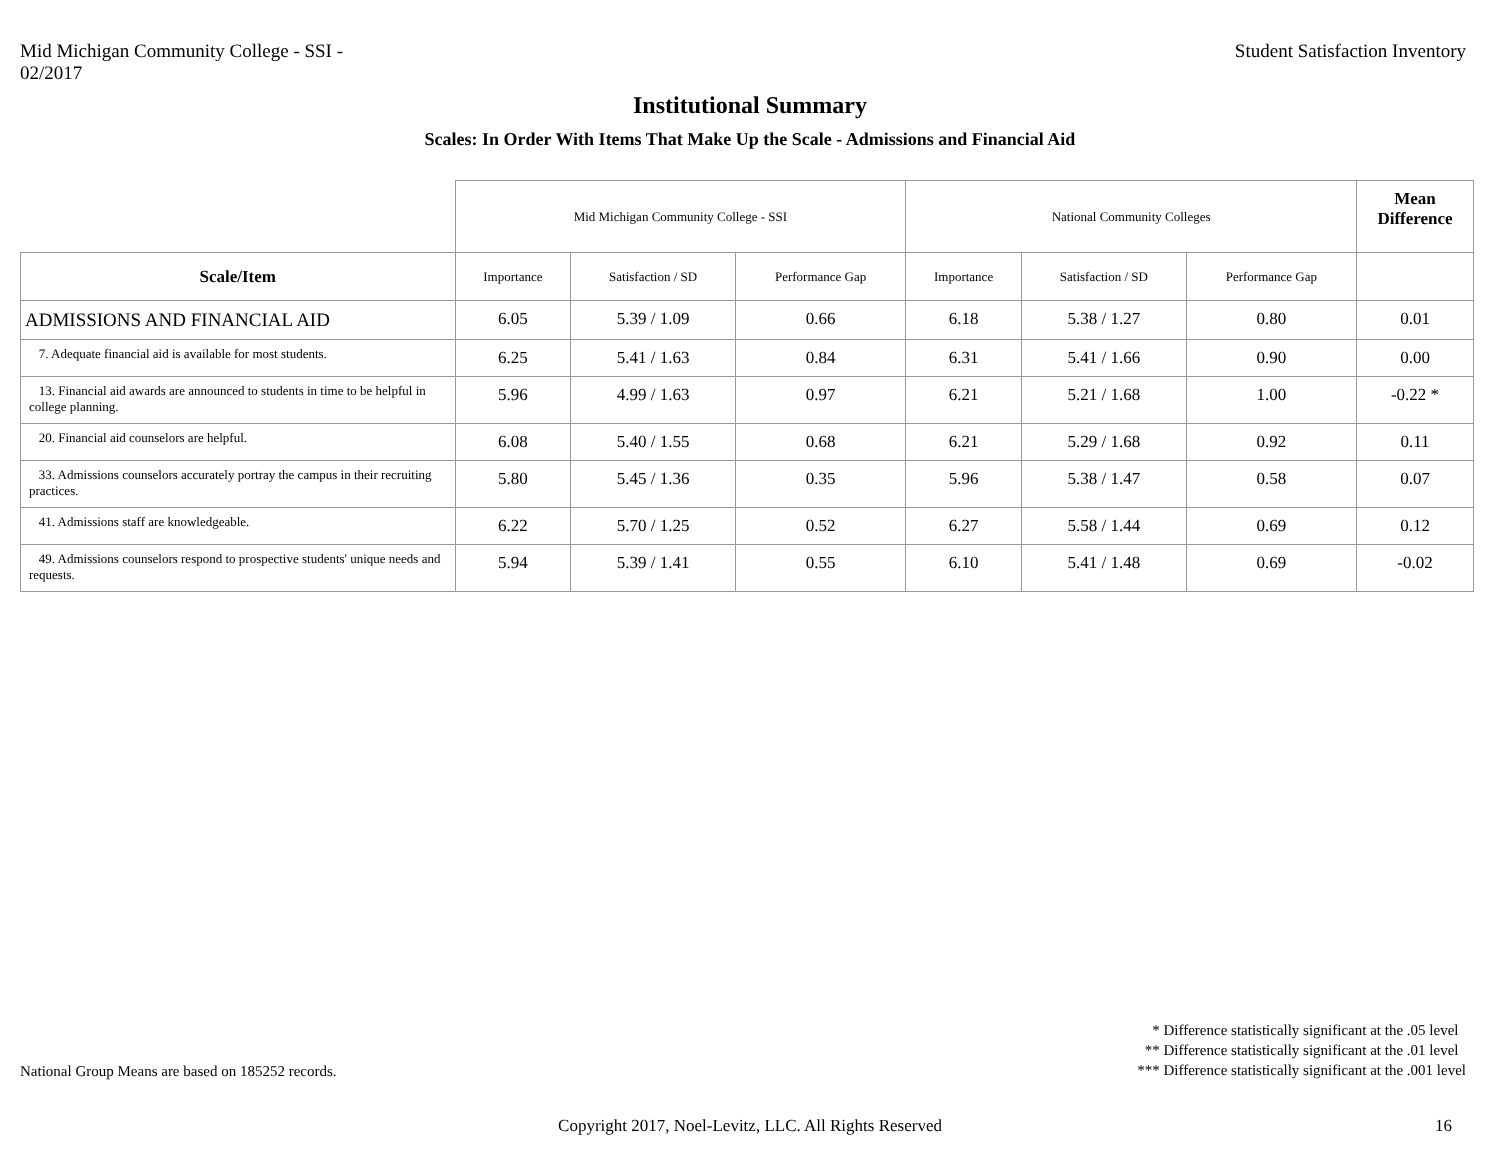Mid Michigan Community College - SSI -
02/2017
Student Satisfaction Inventory
Institutional Summary
Scales: In Order With Items That Make Up the Scale - Admissions and Financial Aid
| | Mid Michigan Community College - SSI | | | National Community Colleges | | | Mean Difference |
| --- | --- | --- | --- | --- | --- | --- | --- |
| Scale/Item | Importance | Satisfaction / SD | Performance Gap | Importance | Satisfaction / SD | Performance Gap | |
| ADMISSIONS AND FINANCIAL AID | 6.05 | 5.39 / 1.09 | 0.66 | 6.18 | 5.38 / 1.27 | 0.80 | 0.01 |
| 7. Adequate financial aid is available for most students. | 6.25 | 5.41 / 1.63 | 0.84 | 6.31 | 5.41 / 1.66 | 0.90 | 0.00 |
| 13. Financial aid awards are announced to students in time to be helpful in college planning. | 5.96 | 4.99 / 1.63 | 0.97 | 6.21 | 5.21 / 1.68 | 1.00 | -0.22 * |
| 20. Financial aid counselors are helpful. | 6.08 | 5.40 / 1.55 | 0.68 | 6.21 | 5.29 / 1.68 | 0.92 | 0.11 |
| 33. Admissions counselors accurately portray the campus in their recruiting practices. | 5.80 | 5.45 / 1.36 | 0.35 | 5.96 | 5.38 / 1.47 | 0.58 | 0.07 |
| 41. Admissions staff are knowledgeable. | 6.22 | 5.70 / 1.25 | 0.52 | 6.27 | 5.58 / 1.44 | 0.69 | 0.12 |
| 49. Admissions counselors respond to prospective students' unique needs and requests. | 5.94 | 5.39 / 1.41 | 0.55 | 6.10 | 5.41 / 1.48 | 0.69 | -0.02 |
National Group Means are based on 185252 records.
* Difference statistically significant at the .05 level
** Difference statistically significant at the .01 level
*** Difference statistically significant at the .001 level
Copyright 2017, Noel-Levitz, LLC. All Rights Reserved 16